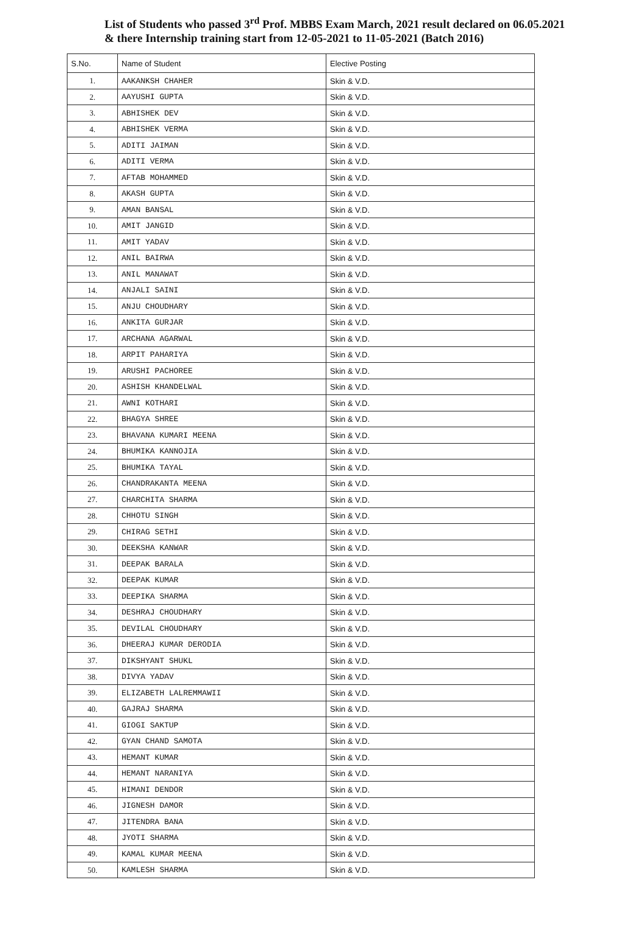List of Students who passed 3<sup>rd</sup> Prof. MBBS Exam March, 2021 result declared on 06.05.2021 & there Internship training start from 12-05-2021 to 11-05-2021 (Batch 2016)
| S.No. | Name of Student | Elective Posting |
| --- | --- | --- |
| 1. | AAKANKSH CHAHER | Skin & V.D. |
| 2. | AAYUSHI GUPTA | Skin & V.D. |
| 3. | ABHISHEK DEV | Skin & V.D. |
| 4. | ABHISHEK VERMA | Skin & V.D. |
| 5. | ADITI JAIMAN | Skin & V.D. |
| 6. | ADITI VERMA | Skin & V.D. |
| 7. | AFTAB MOHAMMED | Skin & V.D. |
| 8. | AKASH GUPTA | Skin & V.D. |
| 9. | AMAN BANSAL | Skin & V.D. |
| 10. | AMIT JANGID | Skin & V.D. |
| 11. | AMIT YADAV | Skin & V.D. |
| 12. | ANIL BAIRWA | Skin & V.D. |
| 13. | ANIL MANAWAT | Skin & V.D. |
| 14. | ANJALI SAINI | Skin & V.D. |
| 15. | ANJU CHOUDHARY | Skin & V.D. |
| 16. | ANKITA GURJAR | Skin & V.D. |
| 17. | ARCHANA AGARWAL | Skin & V.D. |
| 18. | ARPIT PAHARIYA | Skin & V.D. |
| 19. | ARUSHI PACHOREE | Skin & V.D. |
| 20. | ASHISH KHANDELWAL | Skin & V.D. |
| 21. | AWNI KOTHARI | Skin & V.D. |
| 22. | BHAGYA SHREE | Skin & V.D. |
| 23. | BHAVANA KUMARI MEENA | Skin & V.D. |
| 24. | BHUMIKA KANNOJIA | Skin & V.D. |
| 25. | BHUMIKA TAYAL | Skin & V.D. |
| 26. | CHANDRAKANTA MEENA | Skin & V.D. |
| 27. | CHARCHITA SHARMA | Skin & V.D. |
| 28. | CHHOTU SINGH | Skin & V.D. |
| 29. | CHIRAG SETHI | Skin & V.D. |
| 30. | DEEKSHA KANWAR | Skin & V.D. |
| 31. | DEEPAK BARALA | Skin & V.D. |
| 32. | DEEPAK KUMAR | Skin & V.D. |
| 33. | DEEPIKA SHARMA | Skin & V.D. |
| 34. | DESHRAJ CHOUDHARY | Skin & V.D. |
| 35. | DEVILAL CHOUDHARY | Skin & V.D. |
| 36. | DHEERAJ KUMAR DERODIA | Skin & V.D. |
| 37. | DIKSHYANT SHUKL | Skin & V.D. |
| 38. | DIVYA YADAV | Skin & V.D. |
| 39. | ELIZABETH LALREMMAWII | Skin & V.D. |
| 40. | GAJRAJ SHARMA | Skin & V.D. |
| 41. | GIOGI SAKTUP | Skin & V.D. |
| 42. | GYAN CHAND SAMOTA | Skin & V.D. |
| 43. | HEMANT KUMAR | Skin & V.D. |
| 44. | HEMANT NARANIYA | Skin & V.D. |
| 45. | HIMANI DENDOR | Skin & V.D. |
| 46. | JIGNESH DAMOR | Skin & V.D. |
| 47. | JITENDRA BANA | Skin & V.D. |
| 48. | JYOTI SHARMA | Skin & V.D. |
| 49. | KAMAL KUMAR MEENA | Skin & V.D. |
| 50. | KAMLESH SHARMA | Skin & V.D. |